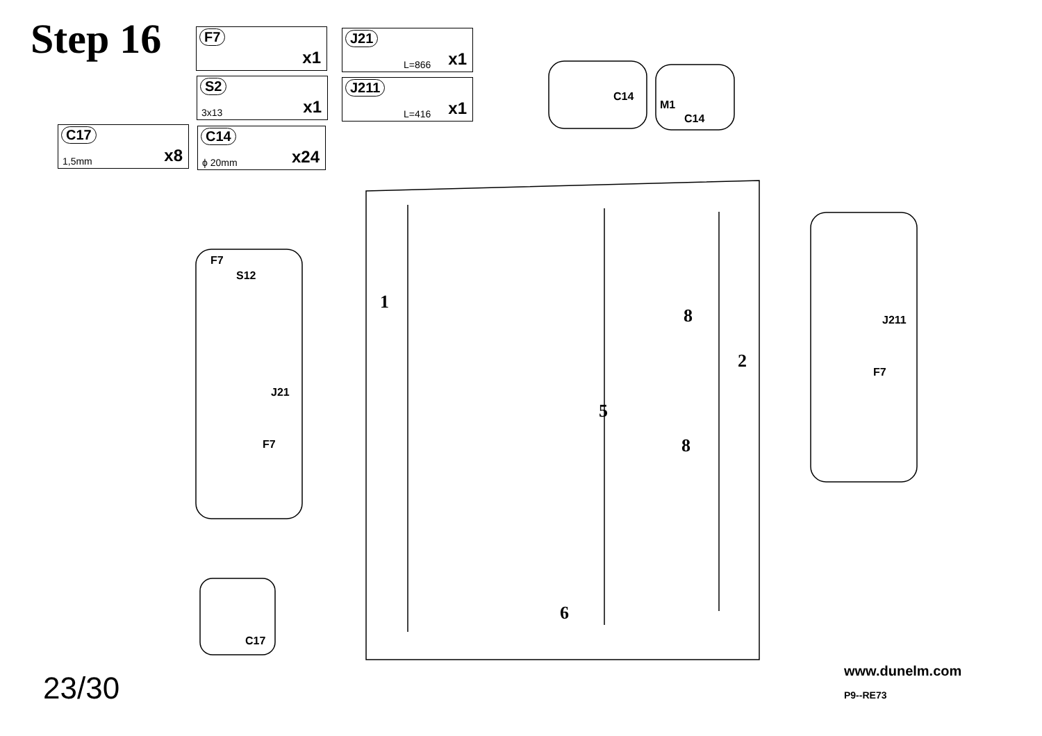Step 16 F7
x1
J21
L=866 x1
S2
3x13 x1
J211
L=416 x1
C17
1,5mm x8
C14
ϕ 20mm x24
1
2
5
6
8
8
C14
M1
C14
F7
S12
J21
F7
J211
F7
C17
23/30 www.dunelm.com
P9--RE73